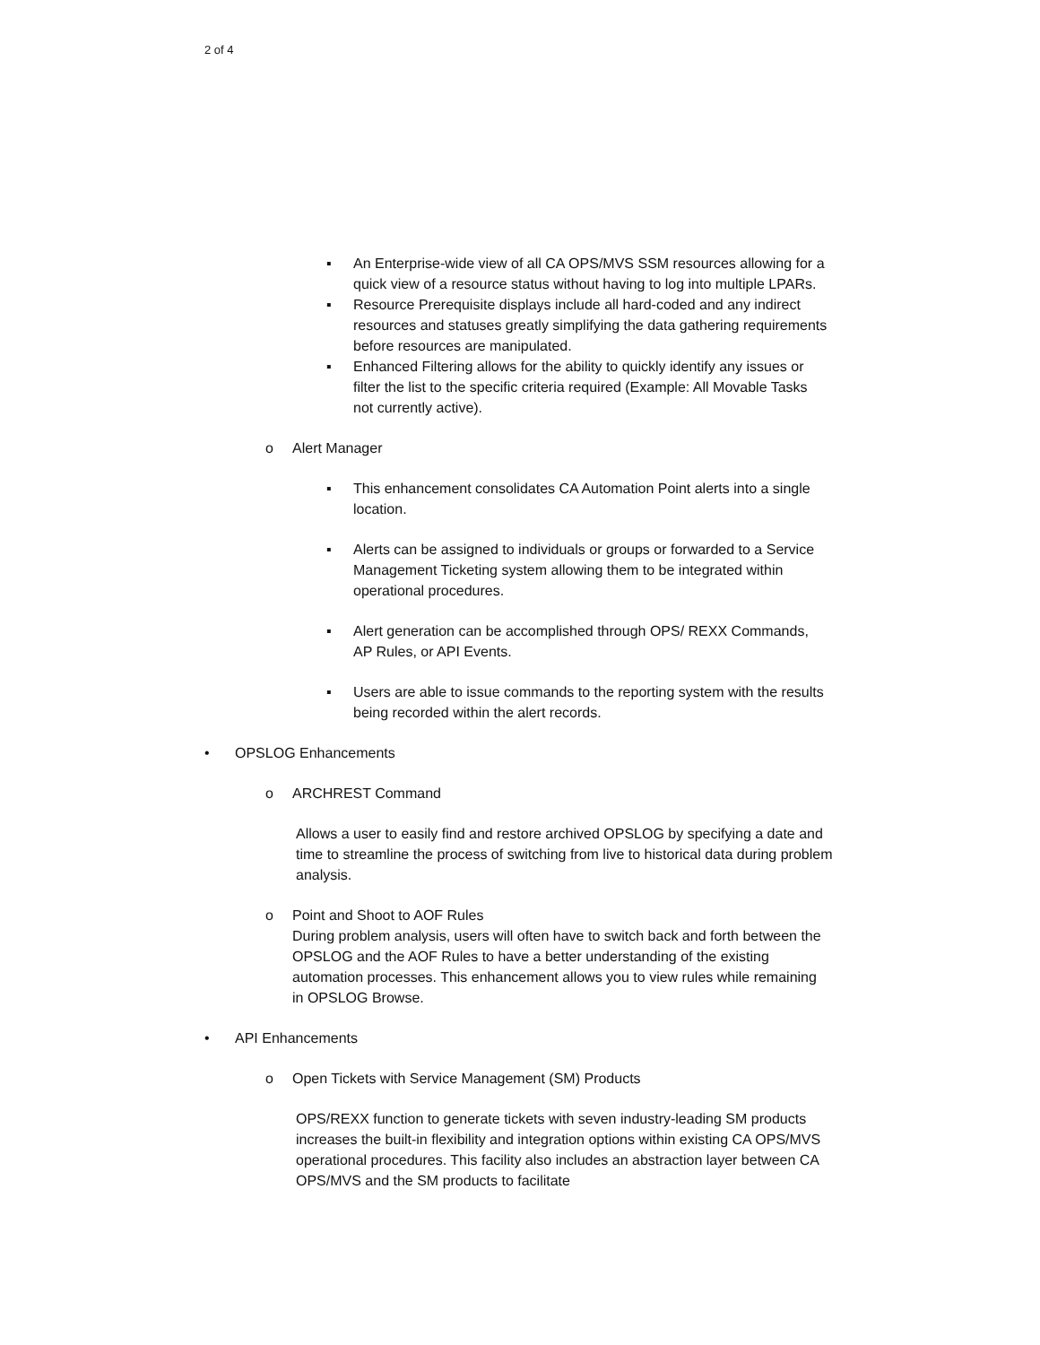2 of 4
▪ An Enterprise-wide view of all CA OPS/MVS SSM resources allowing for a quick view of a resource status without having to log into multiple LPARs.
▪ Resource Prerequisite displays include all hard-coded and any indirect resources and statuses greatly simplifying the data gathering requirements before resources are manipulated.
▪ Enhanced Filtering allows for the ability to quickly identify any issues or filter the list to the specific criteria required (Example: All Movable Tasks not currently active).
o Alert Manager
▪ This enhancement consolidates CA Automation Point alerts into a single location.
▪ Alerts can be assigned to individuals or groups or forwarded to a Service Management Ticketing system allowing them to be integrated within operational procedures.
▪ Alert generation can be accomplished through OPS/ REXX Commands, AP Rules, or API Events.
▪ Users are able to issue commands to the reporting system with the results being recorded within the alert records.
• OPSLOG Enhancements
o ARCHREST Command
Allows a user to easily find and restore archived OPSLOG by specifying a date and time to streamline the process of switching from live to historical data during problem analysis.
o Point and Shoot to AOF Rules
During problem analysis, users will often have to switch back and forth between the OPSLOG and the AOF Rules to have a better understanding of the existing automation processes. This enhancement allows you to view rules while remaining in OPSLOG Browse.
• API Enhancements
o Open Tickets with Service Management (SM) Products
OPS/REXX function to generate tickets with seven industry-leading SM products increases the built-in flexibility and integration options within existing CA OPS/MVS operational procedures. This facility also includes an abstraction layer between CA OPS/MVS and the SM products to facilitate